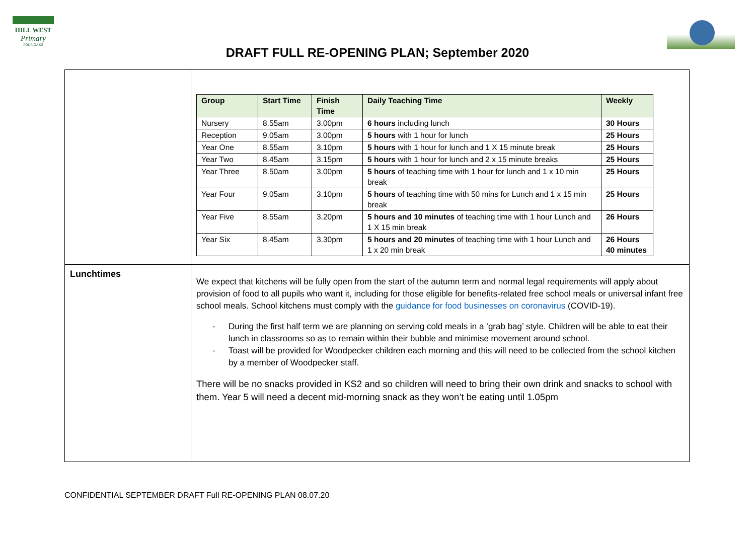HILL WEST
Primary
FOUR OAKS
DRAFT FULL RE-OPENING PLAN; September 2020
| | / Group / Start Time / Finish Time / Daily Teaching Time / Weekly / / --- / --- / --- / --- / --- / / Nursery / 8.55am / 3.00pm / 6 hours including lunch / 30 Hours / / Reception / 9.05am / 3.00pm / 5 hours with 1 hour for lunch / 25 Hours / / Year One / 8.55am / 3.10pm / 5 hours with 1 hour for lunch and 1 X 15 minute break / 25 Hours / / Year Two / 8.45am / 3.15pm / 5 hours with 1 hour for lunch and 2 x 15 minute breaks / 25 Hours / / Year Three / 8.50am / 3.00pm / 5 hours of teaching time with 1 hour for lunch and 1 x 10 min break / 25 Hours / / Year Four / 9.05am / 3.10pm / 5 hours of teaching time with 50 mins for Lunch and 1 x 15 min break / 25 Hours / / Year Five / 8.55am / 3.20pm / 5 hours and 10 minutes of teaching time with 1 hour Lunch and 1 X 15 min break / 26 Hours / / Year Six / 8.45am / 3.30pm / 5 hours and 20 minutes of teaching time with 1 hour Lunch and 1 x 20 min break / 26 Hours 40 minutes / |
| Lunchtimes | We expect that kitchens will be fully open from the start of the autumn term and normal legal requirements will apply about provision of food to all pupils who want it, including for those eligible for benefits-related free school meals or universal infant free school meals. School kitchens must comply with the guidance for food businesses on coronavirus (COVID-19). - During the first half term we are planning on serving cold meals in a ‘grab bag’ style. Children will be able to eat their lunch in classrooms so as to remain within their bubble and minimise movement around school. - Toast will be provided for Woodpecker children each morning and this will need to be collected from the school kitchen by a member of Woodpecker staff. There will be no snacks provided in KS2 and so children will need to bring their own drink and snacks to school with them. Year 5 will need a decent mid-morning snack as they won’t be eating until 1.05pm |
CONFIDENTIAL SEPTEMBER DRAFT Full RE-OPENING PLAN 08.07.20